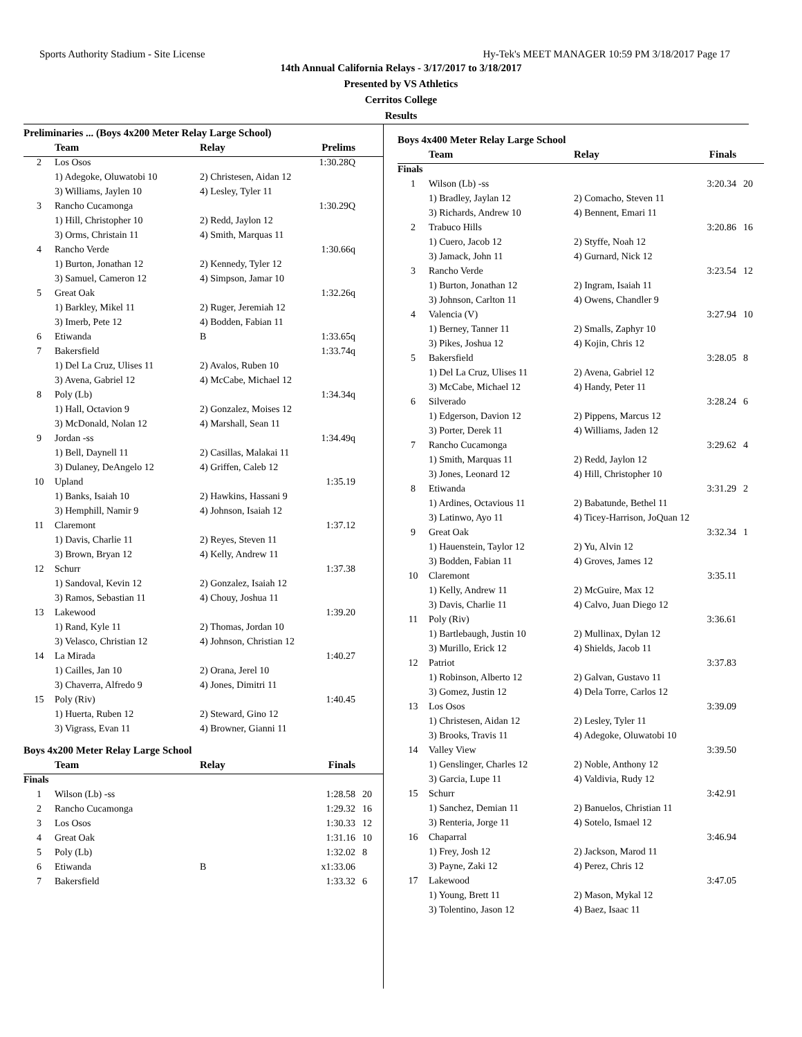Sports Authority Stadium - Site License Hy-Tek's MEET MANAGER 10:59 PM 3/18/2017 Page 17
14th Annual California Relays - 3/17/2017 to 3/18/2017
Presented by VS Athletics
Cerritos College
Results
Preliminaries ... (Boys 4x200 Meter Relay Large School)
| | Team | Relay | Prelims | |
| --- | --- | --- | --- | --- |
| 2 | Los Osos | | 1:30.28Q | |
| | 1) Adegoke, Oluwatobi 10 | 2) Christesen, Aidan 12 | | |
| | 3) Williams, Jaylen 10 | 4) Lesley, Tyler 11 | | |
| 3 | Rancho Cucamonga | | 1:30.29Q | |
| | 1) Hill, Christopher 10 | 2) Redd, Jaylon 12 | | |
| | 3) Orms, Christain 11 | 4) Smith, Marquas 11 | | |
| 4 | Rancho Verde | | 1:30.66q | |
| | 1) Burton, Jonathan 12 | 2) Kennedy, Tyler 12 | | |
| | 3) Samuel, Cameron 12 | 4) Simpson, Jamar 10 | | |
| 5 | Great Oak | | 1:32.26q | |
| | 1) Barkley, Mikel 11 | 2) Ruger, Jeremiah 12 | | |
| | 3) Imerb, Pete 12 | 4) Bodden, Fabian 11 | | |
| 6 | Etiwanda | B | 1:33.65q | |
| 7 | Bakersfield | | 1:33.74q | |
| | 1) Del La Cruz, Ulises 11 | 2) Avalos, Ruben 10 | | |
| | 3) Avena, Gabriel 12 | 4) McCabe, Michael 12 | | |
| 8 | Poly (Lb) | | 1:34.34q | |
| | 1) Hall, Octavion 9 | 2) Gonzalez, Moises 12 | | |
| | 3) McDonald, Nolan 12 | 4) Marshall, Sean 11 | | |
| 9 | Jordan -ss | | 1:34.49q | |
| | 1) Bell, Daynell 11 | 2) Casillas, Malakai 11 | | |
| | 3) Dulaney, DeAngelo 12 | 4) Griffen, Caleb 12 | | |
| 10 | Upland | | 1:35.19 | |
| | 1) Banks, Isaiah 10 | 2) Hawkins, Hassani 9 | | |
| | 3) Hemphill, Namir 9 | 4) Johnson, Isaiah 12 | | |
| 11 | Claremont | | 1:37.12 | |
| | 1) Davis, Charlie 11 | 2) Reyes, Steven 11 | | |
| | 3) Brown, Bryan 12 | 4) Kelly, Andrew 11 | | |
| 12 | Schurr | | 1:37.38 | |
| | 1) Sandoval, Kevin 12 | 2) Gonzalez, Isaiah 12 | | |
| | 3) Ramos, Sebastian 11 | 4) Chouy, Joshua 11 | | |
| 13 | Lakewood | | 1:39.20 | |
| | 1) Rand, Kyle 11 | 2) Thomas, Jordan 10 | | |
| | 3) Velasco, Christian 12 | 4) Johnson, Christian 12 | | |
| 14 | La Mirada | | 1:40.27 | |
| | 1) Cailles, Jan 10 | 2) Orana, Jerel 10 | | |
| | 3) Chaverra, Alfredo 9 | 4) Jones, Dimitri 11 | | |
| 15 | Poly (Riv) | | 1:40.45 | |
| | 1) Huerta, Ruben 12 | 2) Steward, Gino 12 | | |
| | 3) Vigrass, Evan 11 | 4) Browner, Gianni 11 | | |
Boys 4x200 Meter Relay Large School
| | Team | Relay | Finals | |
| --- | --- | --- | --- | --- |
| Finals | | | | |
| 1 | Wilson (Lb) -ss | | 1:28.58 | 20 |
| 2 | Rancho Cucamonga | | 1:29.32 | 16 |
| 3 | Los Osos | | 1:30.33 | 12 |
| 4 | Great Oak | | 1:31.16 | 10 |
| 5 | Poly (Lb) | | 1:32.02 | 8 |
| 6 | Etiwanda | B | x1:33.06 | |
| 7 | Bakersfield | | 1:33.32 | 6 |
Boys 4x400 Meter Relay Large School
| | Team | Relay | Finals | |
| --- | --- | --- | --- | --- |
| Finals | | | | |
| 1 | Wilson (Lb) -ss | | 3:20.34 | 20 |
| | 1) Bradley, Jaylan 12 | 2) Comacho, Steven 11 | | |
| | 3) Richards, Andrew 10 | 4) Bennent, Emari 11 | | |
| 2 | Trabuco Hills | | 3:20.86 | 16 |
| | 1) Cuero, Jacob 12 | 2) Styffe, Noah 12 | | |
| | 3) Jamack, John 11 | 4) Gurnard, Nick 12 | | |
| 3 | Rancho Verde | | 3:23.54 | 12 |
| | 1) Burton, Jonathan 12 | 2) Ingram, Isaiah 11 | | |
| | 3) Johnson, Carlton 11 | 4) Owens, Chandler 9 | | |
| 4 | Valencia (V) | | 3:27.94 | 10 |
| | 1) Berney, Tanner 11 | 2) Smalls, Zaphyr 10 | | |
| | 3) Pikes, Joshua 12 | 4) Kojin, Chris 12 | | |
| 5 | Bakersfield | | 3:28.05 | 8 |
| | 1) Del La Cruz, Ulises 11 | 2) Avena, Gabriel 12 | | |
| | 3) McCabe, Michael 12 | 4) Handy, Peter 11 | | |
| 6 | Silverado | | 3:28.24 | 6 |
| | 1) Edgerson, Davion 12 | 2) Pippens, Marcus 12 | | |
| | 3) Porter, Derek 11 | 4) Williams, Jaden 12 | | |
| 7 | Rancho Cucamonga | | 3:29.62 | 4 |
| | 1) Smith, Marquas 11 | 2) Redd, Jaylon 12 | | |
| | 3) Jones, Leonard 12 | 4) Hill, Christopher 10 | | |
| 8 | Etiwanda | | 3:31.29 | 2 |
| | 1) Ardines, Octavious 11 | 2) Babatunde, Bethel 11 | | |
| | 3) Latinwo, Ayo 11 | 4) Ticey-Harrison, JoQuan 12 | | |
| 9 | Great Oak | | 3:32.34 | 1 |
| | 1) Hauenstein, Taylor 12 | 2) Yu, Alvin 12 | | |
| | 3) Bodden, Fabian 11 | 4) Groves, James 12 | | |
| 10 | Claremont | | 3:35.11 | |
| | 1) Kelly, Andrew 11 | 2) McGuire, Max 12 | | |
| | 3) Davis, Charlie 11 | 4) Calvo, Juan Diego 12 | | |
| 11 | Poly (Riv) | | 3:36.61 | |
| | 1) Bartlebaugh, Justin 10 | 2) Mullinax, Dylan 12 | | |
| | 3) Murillo, Erick 12 | 4) Shields, Jacob 11 | | |
| 12 | Patriot | | 3:37.83 | |
| | 1) Robinson, Alberto 12 | 2) Galvan, Gustavo 11 | | |
| | 3) Gomez, Justin 12 | 4) Dela Torre, Carlos 12 | | |
| 13 | Los Osos | | 3:39.09 | |
| | 1) Christesen, Aidan 12 | 2) Lesley, Tyler 11 | | |
| | 3) Brooks, Travis 11 | 4) Adegoke, Oluwatobi 10 | | |
| 14 | Valley View | | 3:39.50 | |
| | 1) Genslinger, Charles 12 | 2) Noble, Anthony 12 | | |
| | 3) Garcia, Lupe 11 | 4) Valdivia, Rudy 12 | | |
| 15 | Schurr | | 3:42.91 | |
| | 1) Sanchez, Demian 11 | 2) Banuelos, Christian 11 | | |
| | 3) Renteria, Jorge 11 | 4) Sotelo, Ismael 12 | | |
| 16 | Chaparral | | 3:46.94 | |
| | 1) Frey, Josh 12 | 2) Jackson, Marod 11 | | |
| | 3) Payne, Zaki 12 | 4) Perez, Chris 12 | | |
| 17 | Lakewood | | 3:47.05 | |
| | 1) Young, Brett 11 | 2) Mason, Mykal 12 | | |
| | 3) Tolentino, Jason 12 | 4) Baez, Isaac 11 | | |